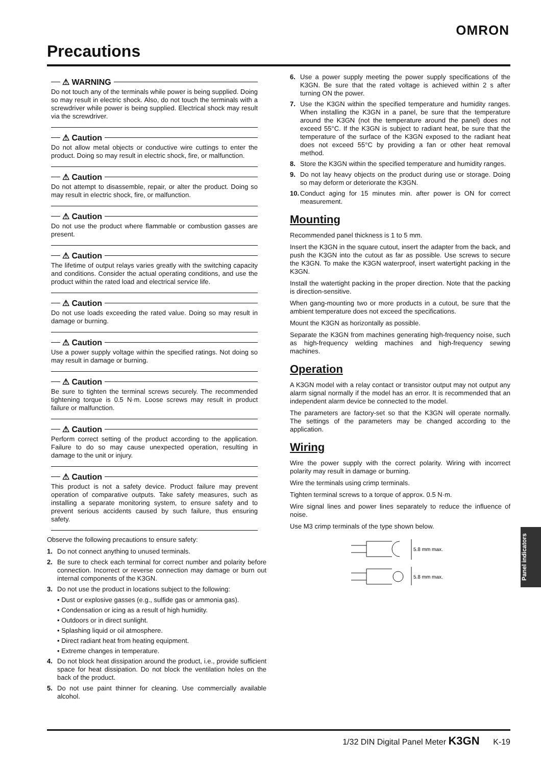OMRON
Precautions
⚠ WARNING
Do not touch any of the terminals while power is being supplied. Doing so may result in electric shock. Also, do not touch the terminals with a screwdriver while power is being supplied. Electrical shock may result via the screwdriver.
⚠ Caution
Do not allow metal objects or conductive wire cuttings to enter the product. Doing so may result in electric shock, fire, or malfunction.
⚠ Caution
Do not attempt to disassemble, repair, or alter the product. Doing so may result in electric shock, fire, or malfunction.
⚠ Caution
Do not use the product where flammable or combustion gasses are present.
⚠ Caution
The lifetime of output relays varies greatly with the switching capacity and conditions. Consider the actual operating conditions, and use the product within the rated load and electrical service life.
⚠ Caution
Do not use loads exceeding the rated value. Doing so may result in damage or burning.
⚠ Caution
Use a power supply voltage within the specified ratings. Not doing so may result in damage or burning.
⚠ Caution
Be sure to tighten the terminal screws securely. The recommended tightening torque is 0.5 N·m. Loose screws may result in product failure or malfunction.
⚠ Caution
Perform correct setting of the product according to the application. Failure to do so may cause unexpected operation, resulting in damage to the unit or injury.
⚠ Caution
This product is not a safety device. Product failure may prevent operation of comparative outputs. Take safety measures, such as installing a separate monitoring system, to ensure safety and to prevent serious accidents caused by such failure, thus ensuring safety.
Observe the following precautions to ensure safety:
1. Do not connect anything to unused terminals.
2. Be sure to check each terminal for correct number and polarity before connection. Incorrect or reverse connection may damage or burn out internal components of the K3GN.
3. Do not use the product in locations subject to the following:
• Dust or explosive gasses (e.g., sulfide gas or ammonia gas).
• Condensation or icing as a result of high humidity.
• Outdoors or in direct sunlight.
• Splashing liquid or oil atmosphere.
• Direct radiant heat from heating equipment.
• Extreme changes in temperature.
4. Do not block heat dissipation around the product, i.e., provide sufficient space for heat dissipation. Do not block the ventilation holes on the back of the product.
5. Do not use paint thinner for cleaning. Use commercially available alcohol.
6. Use a power supply meeting the power supply specifications of the K3GN. Be sure that the rated voltage is achieved within 2 s after turning ON the power.
7. Use the K3GN within the specified temperature and humidity ranges. When installing the K3GN in a panel, be sure that the temperature around the K3GN (not the temperature around the panel) does not exceed 55°C. If the K3GN is subject to radiant heat, be sure that the temperature of the surface of the K3GN exposed to the radiant heat does not exceed 55°C by providing a fan or other heat removal method.
8. Store the K3GN within the specified temperature and humidity ranges.
9. Do not lay heavy objects on the product during use or storage. Doing so may deform or deteriorate the K3GN.
10. Conduct aging for 15 minutes min. after power is ON for correct measurement.
Mounting
Recommended panel thickness is 1 to 5 mm.
Insert the K3GN in the square cutout, insert the adapter from the back, and push the K3GN into the cutout as far as possible. Use screws to secure the K3GN. To make the K3GN waterproof, insert watertight packing in the K3GN.
Install the watertight packing in the proper direction. Note that the packing is direction-sensitive.
When gang-mounting two or more products in a cutout, be sure that the ambient temperature does not exceed the specifications.
Mount the K3GN as horizontally as possible.
Separate the K3GN from machines generating high-frequency noise, such as high-frequency welding machines and high-frequency sewing machines.
Operation
A K3GN model with a relay contact or transistor output may not output any alarm signal normally if the model has an error. It is recommended that an independent alarm device be connected to the model.
The parameters are factory-set so that the K3GN will operate normally. The settings of the parameters may be changed according to the application.
Wiring
Wire the power supply with the correct polarity. Wiring with incorrect polarity may result in damage or burning.
Wire the terminals using crimp terminals.
Tighten terminal screws to a torque of approx. 0.5 N·m.
Wire signal lines and power lines separately to reduce the influence of noise.
Use M3 crimp terminals of the type shown below.
5.8 mm max.
5.8 mm max.
Panel indicators
1/32 DIN Digital Panel Meter K3GN K-19